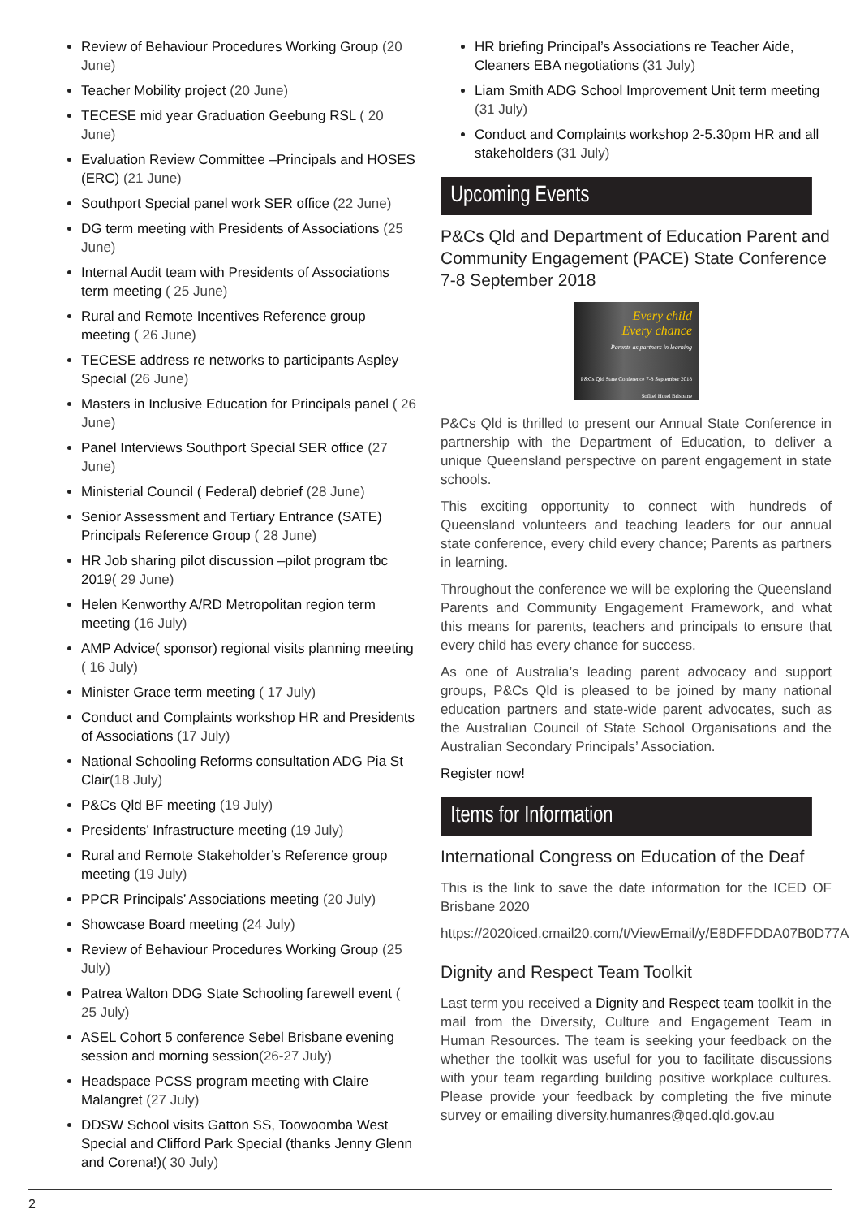Review of Behaviour Procedures Working Group (20 June)
Teacher Mobility project (20 June)
TECESE mid year Graduation Geebung RSL ( 20 June)
Evaluation Review Committee –Principals and HOSES (ERC) (21 June)
Southport Special panel work SER office (22 June)
DG term meeting with Presidents of Associations (25 June)
Internal Audit team with Presidents of Associations term meeting ( 25 June)
Rural and Remote Incentives Reference group meeting ( 26 June)
TECESE address re networks to participants Aspley Special (26 June)
Masters in Inclusive Education for Principals panel ( 26 June)
Panel Interviews Southport Special SER office (27 June)
Ministerial Council ( Federal) debrief (28 June)
Senior Assessment and Tertiary Entrance (SATE) Principals Reference Group ( 28 June)
HR Job sharing pilot discussion –pilot program tbc 2019( 29 June)
Helen Kenworthy A/RD Metropolitan region term meeting (16 July)
AMP Advice( sponsor) regional visits planning meeting ( 16 July)
Minister Grace term meeting ( 17 July)
Conduct and Complaints workshop HR and Presidents of Associations (17 July)
National Schooling Reforms consultation ADG Pia St Clair(18 July)
P&Cs Qld BF meeting (19 July)
Presidents’ Infrastructure meeting (19 July)
Rural and Remote Stakeholder’s Reference group meeting (19 July)
PPCR Principals’ Associations meeting (20 July)
Showcase Board meeting (24 July)
Review of Behaviour Procedures Working Group (25 July)
Patrea Walton DDG State Schooling farewell event ( 25 July)
ASEL Cohort 5 conference Sebel Brisbane evening session and morning session(26-27 July)
Headspace PCSS program meeting with Claire Malangret (27 July)
DDSW School visits Gatton SS, Toowoomba West Special and Clifford Park Special (thanks Jenny Glenn and Corena!)( 30 July)
HR briefing Principal’s Associations re Teacher Aide, Cleaners EBA negotiations (31 July)
Liam Smith ADG School Improvement Unit term meeting (31 July)
Conduct and Complaints workshop 2-5.30pm HR and all stakeholders (31 July)
Upcoming Events
P&Cs Qld and Department of Education Parent and Community Engagement (PACE) State Conference 7-8 September 2018
Every child
Every chance
Parents as partners in learning
P&Cs Qld State Conference 7-8 September 2018 Sofitel Hotel Brisbane
P&Cs Qld is thrilled to present our Annual State Conference in partnership with the Department of Education, to deliver a unique Queensland perspective on parent engagement in state schools.
This exciting opportunity to connect with hundreds of Queensland volunteers and teaching leaders for our annual state conference, every child every chance; Parents as partners in learning.
Throughout the conference we will be exploring the Queensland Parents and Community Engagement Framework, and what this means for parents, teachers and principals to ensure that every child has every chance for success.
As one of Australia’s leading parent advocacy and support groups, P&Cs Qld is pleased to be joined by many national education partners and state-wide parent advocates, such as the Australian Council of State School Organisations and the Australian Secondary Principals’ Association.
Register now!
Items for Information
International Congress on Education of the Deaf
This is the link to save the date information for the ICED OF Brisbane 2020
https://2020iced.cmail20.com/t/ViewEmail/y/E8DFFDDA07B0D77A
Dignity and Respect Team Toolkit
Last term you received a Dignity and Respect team toolkit in the mail from the Diversity, Culture and Engagement Team in Human Resources. The team is seeking your feedback on the whether the toolkit was useful for you to facilitate discussions with your team regarding building positive workplace cultures. Please provide your feedback by completing the five minute survey or emailing diversity.humanres@qed.qld.gov.au
2